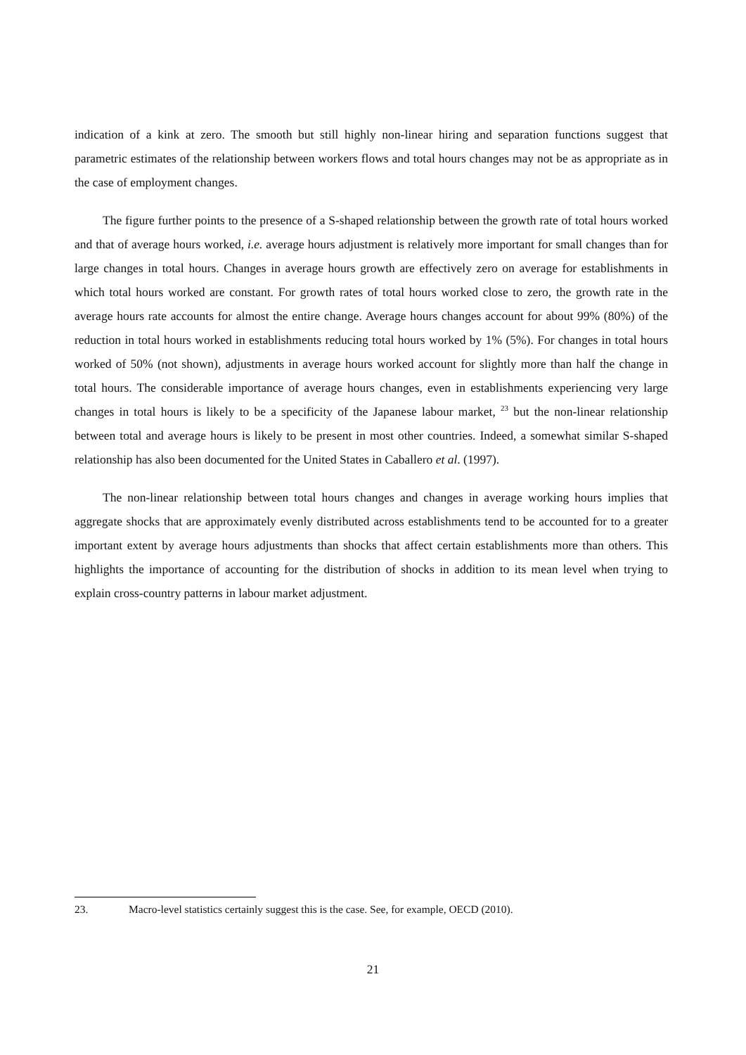indication of a kink at zero. The smooth but still highly non-linear hiring and separation functions suggest that parametric estimates of the relationship between workers flows and total hours changes may not be as appropriate as in the case of employment changes.
The figure further points to the presence of a S-shaped relationship between the growth rate of total hours worked and that of average hours worked, i.e. average hours adjustment is relatively more important for small changes than for large changes in total hours. Changes in average hours growth are effectively zero on average for establishments in which total hours worked are constant. For growth rates of total hours worked close to zero, the growth rate in the average hours rate accounts for almost the entire change. Average hours changes account for about 99% (80%) of the reduction in total hours worked in establishments reducing total hours worked by 1% (5%). For changes in total hours worked of 50% (not shown), adjustments in average hours worked account for slightly more than half the change in total hours. The considerable importance of average hours changes, even in establishments experiencing very large changes in total hours is likely to be a specificity of the Japanese labour market, <sup>23</sup> but the non-linear relationship between total and average hours is likely to be present in most other countries. Indeed, a somewhat similar S-shaped relationship has also been documented for the United States in Caballero et al. (1997).
The non-linear relationship between total hours changes and changes in average working hours implies that aggregate shocks that are approximately evenly distributed across establishments tend to be accounted for to a greater important extent by average hours adjustments than shocks that affect certain establishments more than others. This highlights the importance of accounting for the distribution of shocks in addition to its mean level when trying to explain cross-country patterns in labour market adjustment.
23. Macro-level statistics certainly suggest this is the case. See, for example, OECD (2010).
21